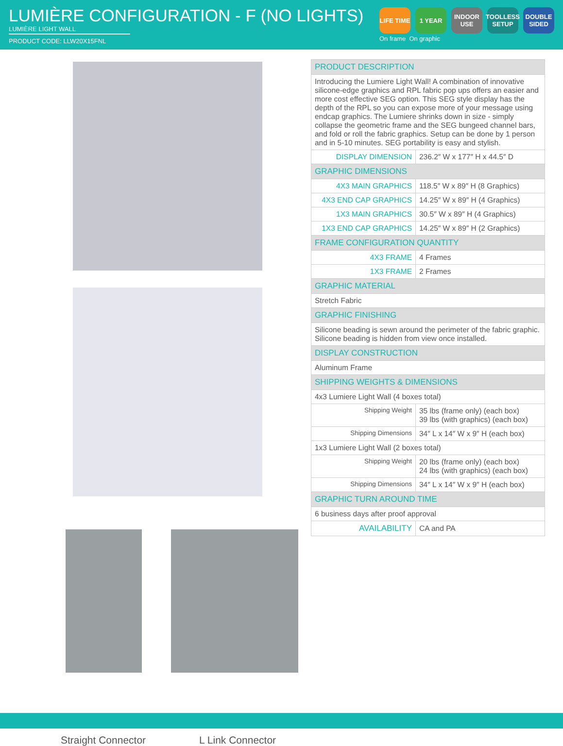LUMIÈRE CONFIGURATION - F (NO LIGHTS)
LUMIÈRE LIGHT WALL
PRODUCT CODE: LLW20X15FNL
LIFE TIME
1 YEAR INDOOR USE
TOOLLESS SETUP
DOUBLE SIDED
On frame On graphic
Straight Connector L Link Connector
| PRODUCT DESCRIPTION | |
| --- | --- |
| Introducing the Lumiere Light Wall! A combination of innovative silicone-edge graphics and RPL fabric pop ups offers an easier and more cost effective SEG option. This SEG style display has the depth of the RPL so you can expose more of your message using endcap graphics. The Lumiere shrinks down in size - simply collapse the geometric frame and the SEG bungeed channel bars, and fold or roll the fabric graphics. Setup can be done by 1 person and in 5-10 minutes. SEG portability is easy and stylish. | |
| DISPLAY DIMENSION | 236.2″ W x 177″ H x 44.5″ D |
| GRAPHIC DIMENSIONS | |
| 4X3 MAIN GRAPHICS | 118.5″ W x 89″ H (8 Graphics) |
| 4X3 END CAP GRAPHICS | 14.25″ W x 89″ H (4 Graphics) |
| 1X3 MAIN GRAPHICS | 30.5″ W x 89″ H (4 Graphics) |
| 1X3 END CAP GRAPHICS | 14.25″ W x 89″ H (2 Graphics) |
| FRAME CONFIGURATION QUANTITY | |
| 4X3 FRAME | 4 Frames |
| 1X3 FRAME | 2 Frames |
| GRAPHIC MATERIAL | |
| Stretch Fabric | |
| GRAPHIC FINISHING | |
| Silicone beading is sewn around the perimeter of the fabric graphic. Silicone beading is hidden from view once installed. | |
| DISPLAY CONSTRUCTION | |
| Aluminum Frame | |
| SHIPPING WEIGHTS & DIMENSIONS | |
| 4x3 Lumiere Light Wall (4 boxes total) | |
| Shipping Weight | 35 lbs (frame only) (each box) 39 lbs (with graphics) (each box) |
| Shipping Dimensions | 34″ L x 14″ W x 9″ H (each box) |
| 1x3 Lumiere Light Wall (2 boxes total) | |
| Shipping Weight | 20 lbs (frame only) (each box) 24 lbs (with graphics) (each box) |
| Shipping Dimensions | 34″ L x 14″ W x 9″ H (each box) |
| GRAPHIC TURN AROUND TIME | |
| 6 business days after proof approval | |
| AVAILABILITY | CA and PA |